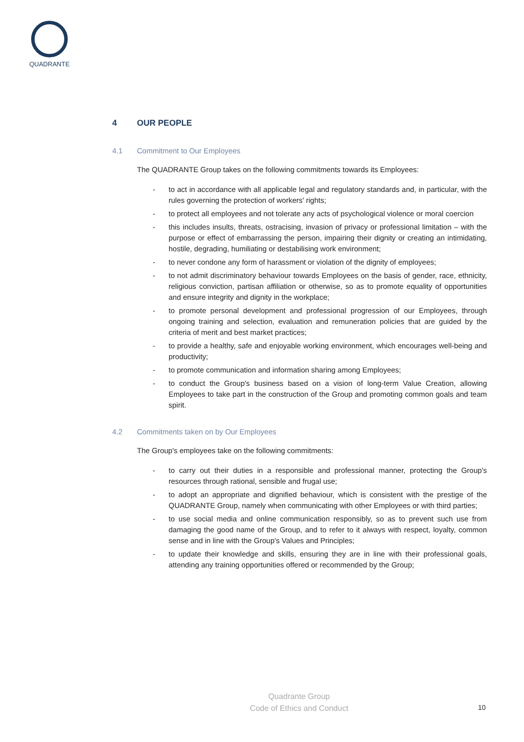QUADRANTE
4 OUR PEOPLE
4.1 Commitment to Our Employees
The QUADRANTE Group takes on the following commitments towards its Employees:
- to act in accordance with all applicable legal and regulatory standards and, in particular, with the rules governing the protection of workers' rights;
- to protect all employees and not tolerate any acts of psychological violence or moral coercion
- this includes insults, threats, ostracising, invasion of privacy or professional limitation – with the purpose or effect of embarrassing the person, impairing their dignity or creating an intimidating, hostile, degrading, humiliating or destabilising work environment;
- to never condone any form of harassment or violation of the dignity of employees;
- to not admit discriminatory behaviour towards Employees on the basis of gender, race, ethnicity, religious conviction, partisan affiliation or otherwise, so as to promote equality of opportunities and ensure integrity and dignity in the workplace;
- to promote personal development and professional progression of our Employees, through ongoing training and selection, evaluation and remuneration policies that are guided by the criteria of merit and best market practices;
- to provide a healthy, safe and enjoyable working environment, which encourages well-being and productivity;
- to promote communication and information sharing among Employees;
- to conduct the Group's business based on a vision of long-term Value Creation, allowing Employees to take part in the construction of the Group and promoting common goals and team spirit.
4.2 Commitments taken on by Our Employees
The Group's employees take on the following commitments:
- to carry out their duties in a responsible and professional manner, protecting the Group's resources through rational, sensible and frugal use;
- to adopt an appropriate and dignified behaviour, which is consistent with the prestige of the QUADRANTE Group, namely when communicating with other Employees or with third parties;
- to use social media and online communication responsibly, so as to prevent such use from damaging the good name of the Group, and to refer to it always with respect, loyalty, common sense and in line with the Group's Values and Principles;
- to update their knowledge and skills, ensuring they are in line with their professional goals, attending any training opportunities offered or recommended by the Group;
Quadrante Group
Code of Ethics and Conduct
10